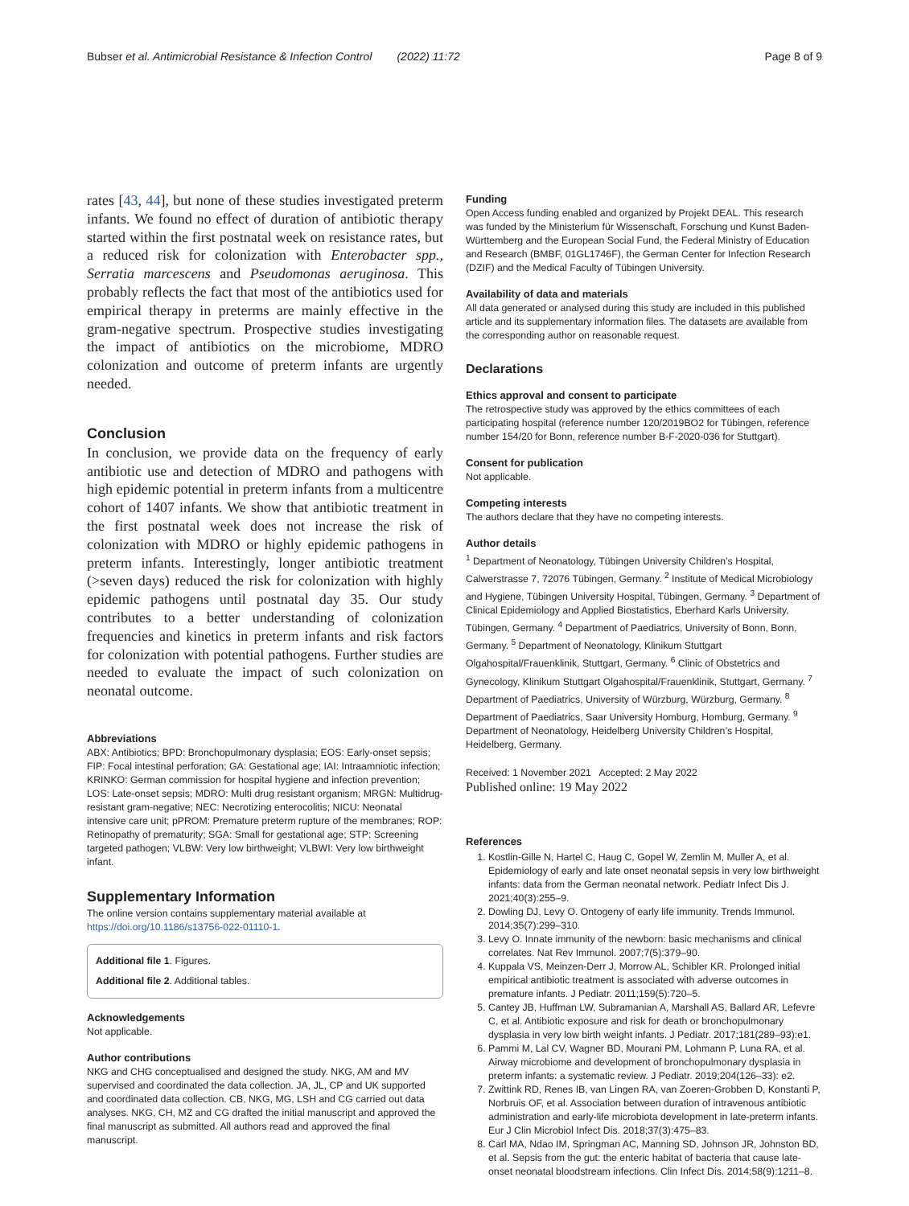Bubser et al. Antimicrobial Resistance & Infection Control (2022) 11:72
Page 8 of 9
rates [43, 44], but none of these studies investigated preterm infants. We found no effect of duration of antibiotic therapy started within the first postnatal week on resistance rates, but a reduced risk for colonization with Enterobacter spp., Serratia marcescens and Pseudomonas aeruginosa. This probably reflects the fact that most of the antibiotics used for empirical therapy in preterms are mainly effective in the gram-negative spectrum. Prospective studies investigating the impact of antibiotics on the microbiome, MDRO colonization and outcome of preterm infants are urgently needed.
Conclusion
In conclusion, we provide data on the frequency of early antibiotic use and detection of MDRO and pathogens with high epidemic potential in preterm infants from a multicentre cohort of 1407 infants. We show that antibiotic treatment in the first postnatal week does not increase the risk of colonization with MDRO or highly epidemic pathogens in preterm infants. Interestingly, longer antibiotic treatment (>seven days) reduced the risk for colonization with highly epidemic pathogens until postnatal day 35. Our study contributes to a better understanding of colonization frequencies and kinetics in preterm infants and risk factors for colonization with potential pathogens. Further studies are needed to evaluate the impact of such colonization on neonatal outcome.
Abbreviations
ABX: Antibiotics; BPD: Bronchopulmonary dysplasia; EOS: Early-onset sepsis; FIP: Focal intestinal perforation; GA: Gestational age; IAI: Intraamniotic infection; KRINKO: German commission for hospital hygiene and infection prevention; LOS: Late-onset sepsis; MDRO: Multi drug resistant organism; MRGN: Multidrug-resistant gram-negative; NEC: Necrotizing enterocolitis; NICU: Neonatal intensive care unit; pPROM: Premature preterm rupture of the membranes; ROP: Retinopathy of prematurity; SGA: Small for gestational age; STP: Screening targeted pathogen; VLBW: Very low birthweight; VLBWI: Very low birthweight infant.
Supplementary Information
The online version contains supplementary material available at https://doi.org/10.1186/s13756-022-01110-1.
Additional file 1. Figures.
Additional file 2. Additional tables.
Acknowledgements
Not applicable.
Author contributions
NKG and CHG conceptualised and designed the study. NKG, AM and MV supervised and coordinated the data collection. JA, JL, CP and UK supported and coordinated data collection. CB, NKG, MG, LSH and CG carried out data analyses. NKG, CH, MZ and CG drafted the initial manuscript and approved the final manuscript as submitted. All authors read and approved the final manuscript.
Funding
Open Access funding enabled and organized by Projekt DEAL. This research was funded by the Ministerium für Wissenschaft, Forschung und Kunst Baden-Württemberg and the European Social Fund, the Federal Ministry of Education and Research (BMBF, 01GL1746F), the German Center for Infection Research (DZIF) and the Medical Faculty of Tübingen University.
Availability of data and materials
All data generated or analysed during this study are included in this published article and its supplementary information files. The datasets are available from the corresponding author on reasonable request.
Declarations
Ethics approval and consent to participate
The retrospective study was approved by the ethics committees of each participating hospital (reference number 120/2019BO2 for Tübingen, reference number 154/20 for Bonn, reference number B-F-2020-036 for Stuttgart).
Consent for publication
Not applicable.
Competing interests
The authors declare that they have no competing interests.
Author details
<sup>1</sup> Department of Neonatology, Tübingen University Children’s Hospital, Calwerstrasse 7, 72076 Tübingen, Germany. <sup>2</sup> Institute of Medical Microbiology and Hygiene, Tübingen University Hospital, Tübingen, Germany. <sup>3</sup> Department of Clinical Epidemiology and Applied Biostatistics, Eberhard Karls University, Tübingen, Germany. <sup>4</sup> Department of Paediatrics, University of Bonn, Bonn, Germany. <sup>5</sup> Department of Neonatology, Klinikum Stuttgart Olgahospital/Frauenklinik, Stuttgart, Germany. <sup>6</sup> Clinic of Obstetrics and Gynecology, Klinikum Stuttgart Olgahospital/Frauenklinik, Stuttgart, Germany. <sup>7</sup> Department of Paediatrics, University of Würzburg, Würzburg, Germany. <sup>8</sup> Department of Paediatrics, Saar University Homburg, Homburg, Germany. <sup>9</sup> Department of Neonatology, Heidelberg University Children’s Hospital, Heidelberg, Germany.
Received: 1 November 2021 Accepted: 2 May 2022
Published online: 19 May 2022
References
1. Kostlin-Gille N, Hartel C, Haug C, Gopel W, Zemlin M, Muller A, et al. Epidemiology of early and late onset neonatal sepsis in very low birthweight infants: data from the German neonatal network. Pediatr Infect Dis J. 2021;40(3):255–9.
2. Dowling DJ, Levy O. Ontogeny of early life immunity. Trends Immunol. 2014;35(7):299–310.
3. Levy O. Innate immunity of the newborn: basic mechanisms and clinical correlates. Nat Rev Immunol. 2007;7(5):379–90.
4. Kuppala VS, Meinzen-Derr J, Morrow AL, Schibler KR. Prolonged initial empirical antibiotic treatment is associated with adverse outcomes in premature infants. J Pediatr. 2011;159(5):720–5.
5. Cantey JB, Huffman LW, Subramanian A, Marshall AS, Ballard AR, Lefevre C, et al. Antibiotic exposure and risk for death or bronchopulmonary dysplasia in very low birth weight infants. J Pediatr. 2017;181(289–93):e1.
6. Pammi M, Lal CV, Wagner BD, Mourani PM, Lohmann P, Luna RA, et al. Airway microbiome and development of bronchopulmonary dysplasia in preterm infants: a systematic review. J Pediatr. 2019;204(126–33): e2.
7. Zwittink RD, Renes IB, van Lingen RA, van Zoeren-Grobben D, Konstanti P, Norbruis OF, et al. Association between duration of intravenous antibiotic administration and early-life microbiota development in late-preterm infants. Eur J Clin Microbiol Infect Dis. 2018;37(3):475–83.
8. Carl MA, Ndao IM, Springman AC, Manning SD, Johnson JR, Johnston BD, et al. Sepsis from the gut: the enteric habitat of bacteria that cause late-onset neonatal bloodstream infections. Clin Infect Dis. 2014;58(9):1211–8.